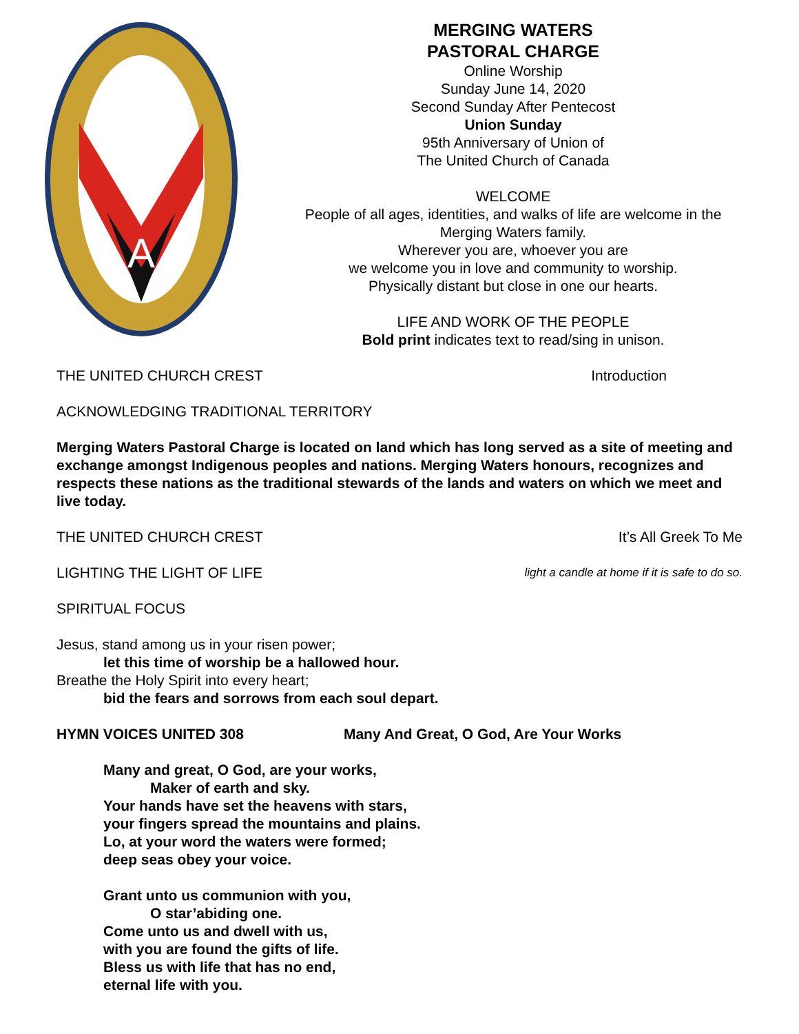Α
MERGING WATERS
PASTORAL CHARGE
Online Worship
Sunday June 14, 2020
Second Sunday After Pentecost
Union Sunday
95th Anniversary of Union of
The United Church of Canada
WELCOME
People of all ages, identities, and walks of life are welcome in the Merging Waters family.
Wherever you are, whoever you are
we welcome you in love and community to worship.
Physically distant but close in one our hearts.
LIFE AND WORK OF THE PEOPLE
Bold print indicates text to read/sing in unison.
THE UNITED CHURCH CREST Introduction
ACKNOWLEDGING TRADITIONAL TERRITORY
Merging Waters Pastoral Charge is located on land which has long served as a site of meeting and exchange amongst Indigenous peoples and nations. Merging Waters honours, recognizes and respects these nations as the traditional stewards of the lands and waters on which we meet and live today.
THE UNITED CHURCH CREST It’s All Greek To Me
LIGHTING THE LIGHT OF LIFE light a candle at home if it is safe to do so.
SPIRITUAL FOCUS
Jesus, stand among us in your risen power;
let this time of worship be a hallowed hour.
Breathe the Holy Spirit into every heart;
bid the fears and sorrows from each soul depart.
HYMN VOICES UNITED 308 Many And Great, O God, Are Your Works
Many and great, O God, are your works,
Maker of earth and sky.
Your hands have set the heavens with stars,
your fingers spread the mountains and plains.
Lo, at your word the waters were formed;
deep seas obey your voice.
Grant unto us communion with you,
O star’abiding one.
Come unto us and dwell with us,
with you are found the gifts of life.
Bless us with life that has no end,
eternal life with you.